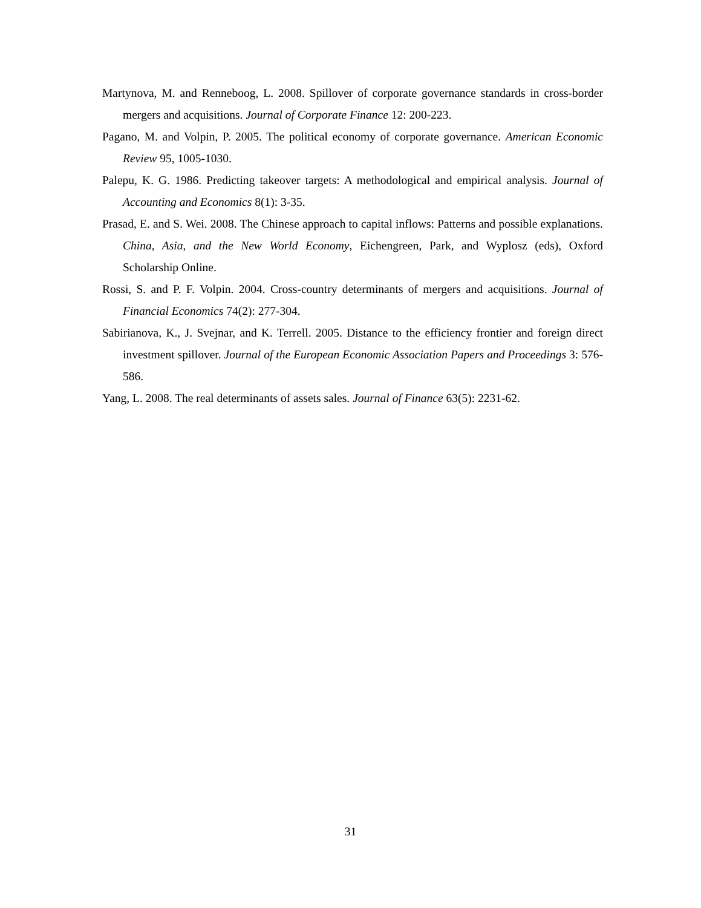Martynova, M. and Renneboog, L. 2008. Spillover of corporate governance standards in cross-border mergers and acquisitions. Journal of Corporate Finance 12: 200-223.
Pagano, M. and Volpin, P. 2005. The political economy of corporate governance. American Economic Review 95, 1005-1030.
Palepu, K. G. 1986. Predicting takeover targets: A methodological and empirical analysis. Journal of Accounting and Economics 8(1): 3-35.
Prasad, E. and S. Wei. 2008. The Chinese approach to capital inflows: Patterns and possible explanations. China, Asia, and the New World Economy, Eichengreen, Park, and Wyplosz (eds), Oxford Scholarship Online.
Rossi, S. and P. F. Volpin. 2004. Cross-country determinants of mergers and acquisitions. Journal of Financial Economics 74(2): 277-304.
Sabirianova, K., J. Svejnar, and K. Terrell. 2005. Distance to the efficiency frontier and foreign direct investment spillover. Journal of the European Economic Association Papers and Proceedings 3: 576-586.
Yang, L. 2008. The real determinants of assets sales. Journal of Finance 63(5): 2231-62.
31